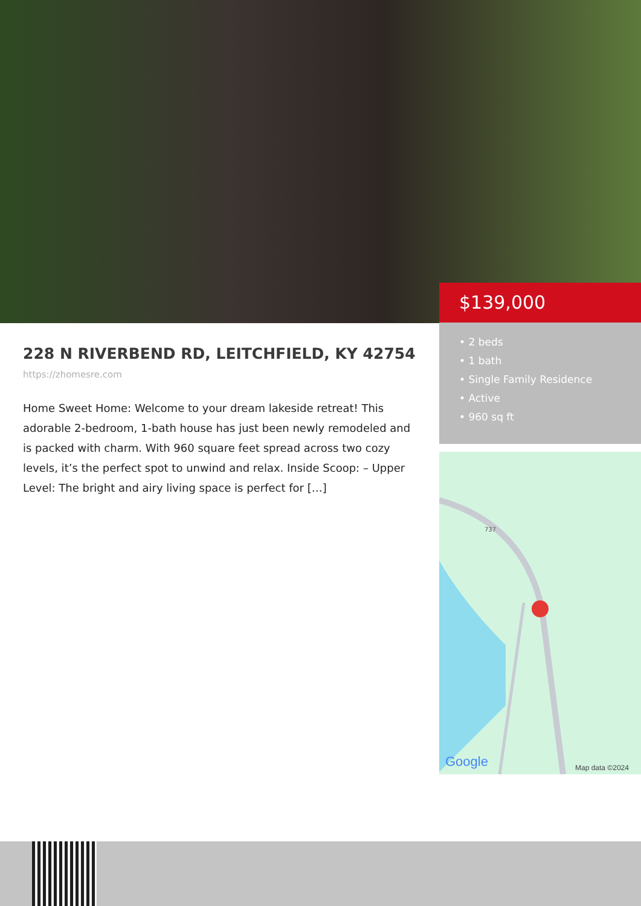$139,000
• 2 beds
• 1 bath
• Single Family Residence
• Active
• 960 sq ft
228 N RIVERBEND RD, LEITCHFIELD, KY 42754
https://zhomesre.com
Home Sweet Home: Welcome to your dream lakeside retreat! This adorable 2-bedroom, 1-bath house has just been newly remodeled and is packed with charm. With 960 square feet spread across two cozy levels, it’s the perfect spot to unwind and relax. Inside Scoop: – Upper Level: The bright and airy living space is perfect for […]
Google
Map data ©2024
737